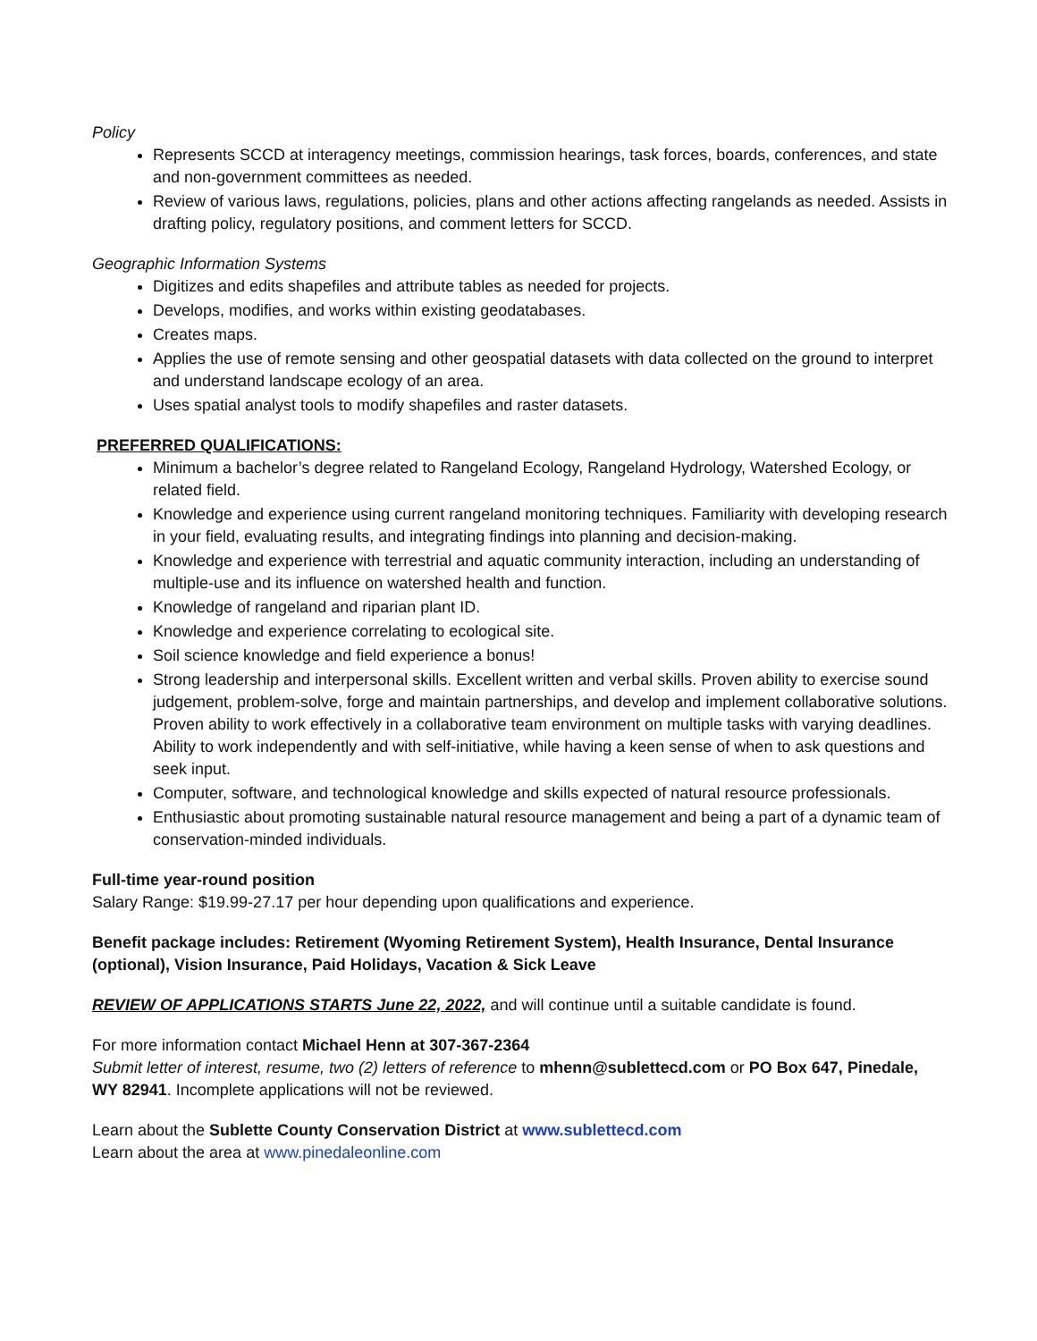Policy
Represents SCCD at interagency meetings, commission hearings, task forces, boards, conferences, and state and non-government committees as needed.
Review of various laws, regulations, policies, plans and other actions affecting rangelands as needed. Assists in drafting policy, regulatory positions, and comment letters for SCCD.
Geographic Information Systems
Digitizes and edits shapefiles and attribute tables as needed for projects.
Develops, modifies, and works within existing geodatabases.
Creates maps.
Applies the use of remote sensing and other geospatial datasets with data collected on the ground to interpret and understand landscape ecology of an area.
Uses spatial analyst tools to modify shapefiles and raster datasets.
PREFERRED QUALIFICATIONS:
Minimum a bachelor’s degree related to Rangeland Ecology, Rangeland Hydrology, Watershed Ecology, or related field.
Knowledge and experience using current rangeland monitoring techniques. Familiarity with developing research in your field, evaluating results, and integrating findings into planning and decision-making.
Knowledge and experience with terrestrial and aquatic community interaction, including an understanding of multiple-use and its influence on watershed health and function.
Knowledge of rangeland and riparian plant ID.
Knowledge and experience correlating to ecological site.
Soil science knowledge and field experience a bonus!
Strong leadership and interpersonal skills. Excellent written and verbal skills. Proven ability to exercise sound judgement, problem-solve, forge and maintain partnerships, and develop and implement collaborative solutions. Proven ability to work effectively in a collaborative team environment on multiple tasks with varying deadlines. Ability to work independently and with self-initiative, while having a keen sense of when to ask questions and seek input.
Computer, software, and technological knowledge and skills expected of natural resource professionals.
Enthusiastic about promoting sustainable natural resource management and being a part of a dynamic team of conservation-minded individuals.
Full-time year-round position
Salary Range: $19.99-27.17 per hour depending upon qualifications and experience.
Benefit package includes: Retirement (Wyoming Retirement System), Health Insurance, Dental Insurance (optional), Vision Insurance, Paid Holidays, Vacation & Sick Leave
REVIEW OF APPLICATIONS STARTS June 22, 2022, and will continue until a suitable candidate is found.
For more information contact Michael Henn at 307-367-2364
Submit letter of interest, resume, two (2) letters of reference to mhenn@sublettecd.com or PO Box 647, Pinedale, WY 82941. Incomplete applications will not be reviewed.
Learn about the Sublette County Conservation District at www.sublettecd.com
Learn about the area at www.pinedaleonline.com